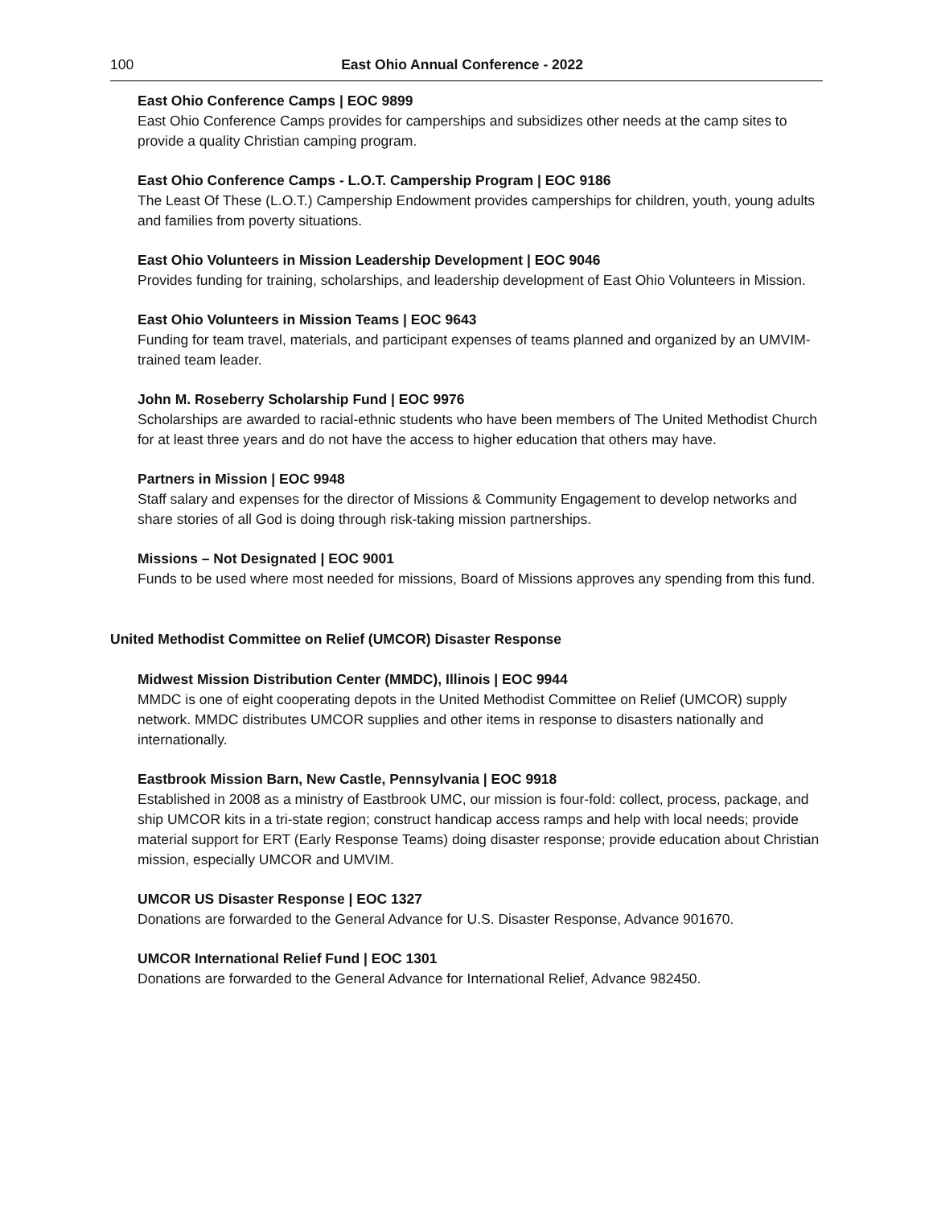100 East Ohio Annual Conference - 2022
East Ohio Conference Camps | EOC 9899
East Ohio Conference Camps provides for camperships and subsidizes other needs at the camp sites to provide a quality Christian camping program.
East Ohio Conference Camps - L.O.T. Campership Program | EOC 9186
The Least Of These (L.O.T.) Campership Endowment provides camperships for children, youth, young adults and families from poverty situations.
East Ohio Volunteers in Mission Leadership Development | EOC 9046
Provides funding for training, scholarships, and leadership development of East Ohio Volunteers in Mission.
East Ohio Volunteers in Mission Teams | EOC 9643
Funding for team travel, materials, and participant expenses of teams planned and organized by an UMVIM-trained team leader.
John M. Roseberry Scholarship Fund | EOC 9976
Scholarships are awarded to racial-ethnic students who have been members of The United Methodist Church for at least three years and do not have the access to higher education that others may have.
Partners in Mission | EOC 9948
Staff salary and expenses for the director of Missions & Community Engagement to develop networks and share stories of all God is doing through risk-taking mission partnerships.
Missions – Not Designated | EOC 9001
Funds to be used where most needed for missions, Board of Missions approves any spending from this fund.
United Methodist Committee on Relief (UMCOR) Disaster Response
Midwest Mission Distribution Center (MMDC), Illinois | EOC 9944
MMDC is one of eight cooperating depots in the United Methodist Committee on Relief (UMCOR) supply network. MMDC distributes UMCOR supplies and other items in response to disasters nationally and internationally.
Eastbrook Mission Barn, New Castle, Pennsylvania | EOC 9918
Established in 2008 as a ministry of Eastbrook UMC, our mission is four-fold: collect, process, package, and ship UMCOR kits in a tri-state region; construct handicap access ramps and help with local needs; provide material support for ERT (Early Response Teams) doing disaster response; provide education about Christian mission, especially UMCOR and UMVIM.
UMCOR US Disaster Response | EOC 1327
Donations are forwarded to the General Advance for U.S. Disaster Response, Advance 901670.
UMCOR International Relief Fund | EOC 1301
Donations are forwarded to the General Advance for International Relief, Advance 982450.